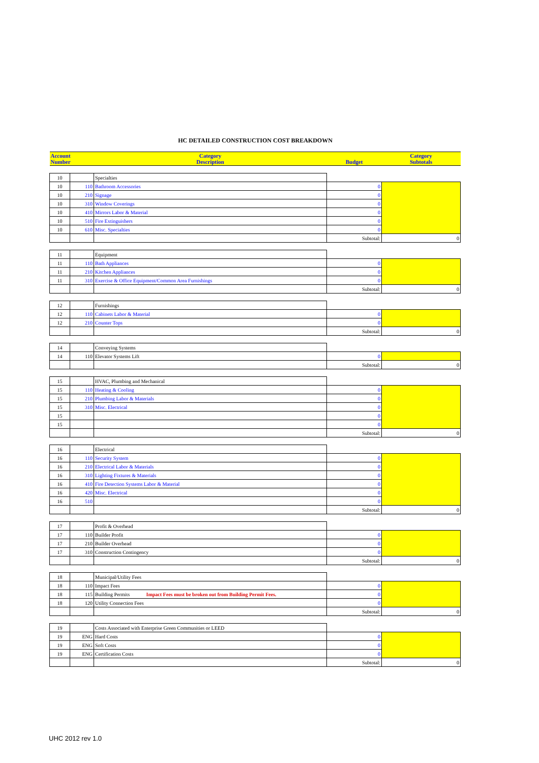HC DETAILED CONSTRUCTION COST BREAKDOWN
| Account Number | | Category Description | Budget | Category Subtotals |
| --- | --- | --- | --- | --- |
| 10 | | Specialties | | |
| 10 | 110 | Bathroom Accessories | 0 | |
| 10 | 210 | Signage | 0 | |
| 10 | 310 | Window Coverings | 0 | |
| 10 | 410 | Mirrors Labor & Material | 0 | |
| 10 | 510 | Fire Extinguishers | 0 | |
| 10 | 610 | Misc. Specialties | 0 | |
| | | | Subtotal: | 0 |
| 11 | | Equipment | | |
| 11 | 110 | Bath Appliances | 0 | |
| 11 | 210 | Kitchen Appliances | 0 | |
| 11 | 310 | Exercise & Office Equipment/Common Area Furnishings | 0 | |
| | | | Subtotal: | 0 |
| 12 | | Furnishings | | |
| 12 | 110 | Cabinets Labor & Material | 0 | |
| 12 | 210 | Counter Tops | 0 | |
| | | | Subtotal: | 0 |
| 14 | | Conveying Systems | | |
| 14 | 110 | Elevator Systems Lift | 0 | |
| | | | Subtotal: | 0 |
| 15 | | HVAC, Plumbing and Mechanical | | |
| 15 | 110 | Heating & Cooling | 0 | |
| 15 | 210 | Plumbing Labor & Materials | 0 | |
| 15 | 310 | Misc. Electrical | 0 | |
| 15 | | | 0 | |
| 15 | | | 0 | |
| | | | Subtotal: | 0 |
| 16 | | Electrical | | |
| 16 | 110 | Security System | 0 | |
| 16 | 210 | Electrical Labor & Materials | 0 | |
| 16 | 310 | Lighting Fixtures & Materials | 0 | |
| 16 | 410 | Fire Detection Systems Labor & Material | 0 | |
| 16 | 420 | Misc. Electrical | 0 | |
| 16 | 510 | | 0 | |
| | | | Subtotal: | 0 |
| 17 | | Profit & Overhead | | |
| 17 | 110 | Builder Profit | 0 | |
| 17 | 210 | Builder Overhead | 0 | |
| 17 | 310 | Construction Contingency | 0 | |
| | | | Subtotal: | 0 |
| 18 | | Municipal/Utility Fees | | |
| 18 | 110 | Impact Fees | 0 | |
| 18 | 115 | Building Permits Impact Fees must be broken out from Building Permit Fees. | 0 | |
| 18 | 120 | Utility Connection Fees | 0 | |
| | | | Subtotal: | 0 |
| 19 | | Costs Associated with Enterprise Green Communities or LEED | | |
| 19 | ENG | Hard Costs | 0 | |
| 19 | ENG | Soft Costs | 0 | |
| 19 | ENG | Certification Costs | 0 | |
| | | | Subtotal: | 0 |
UHC 2012 rev 1.0